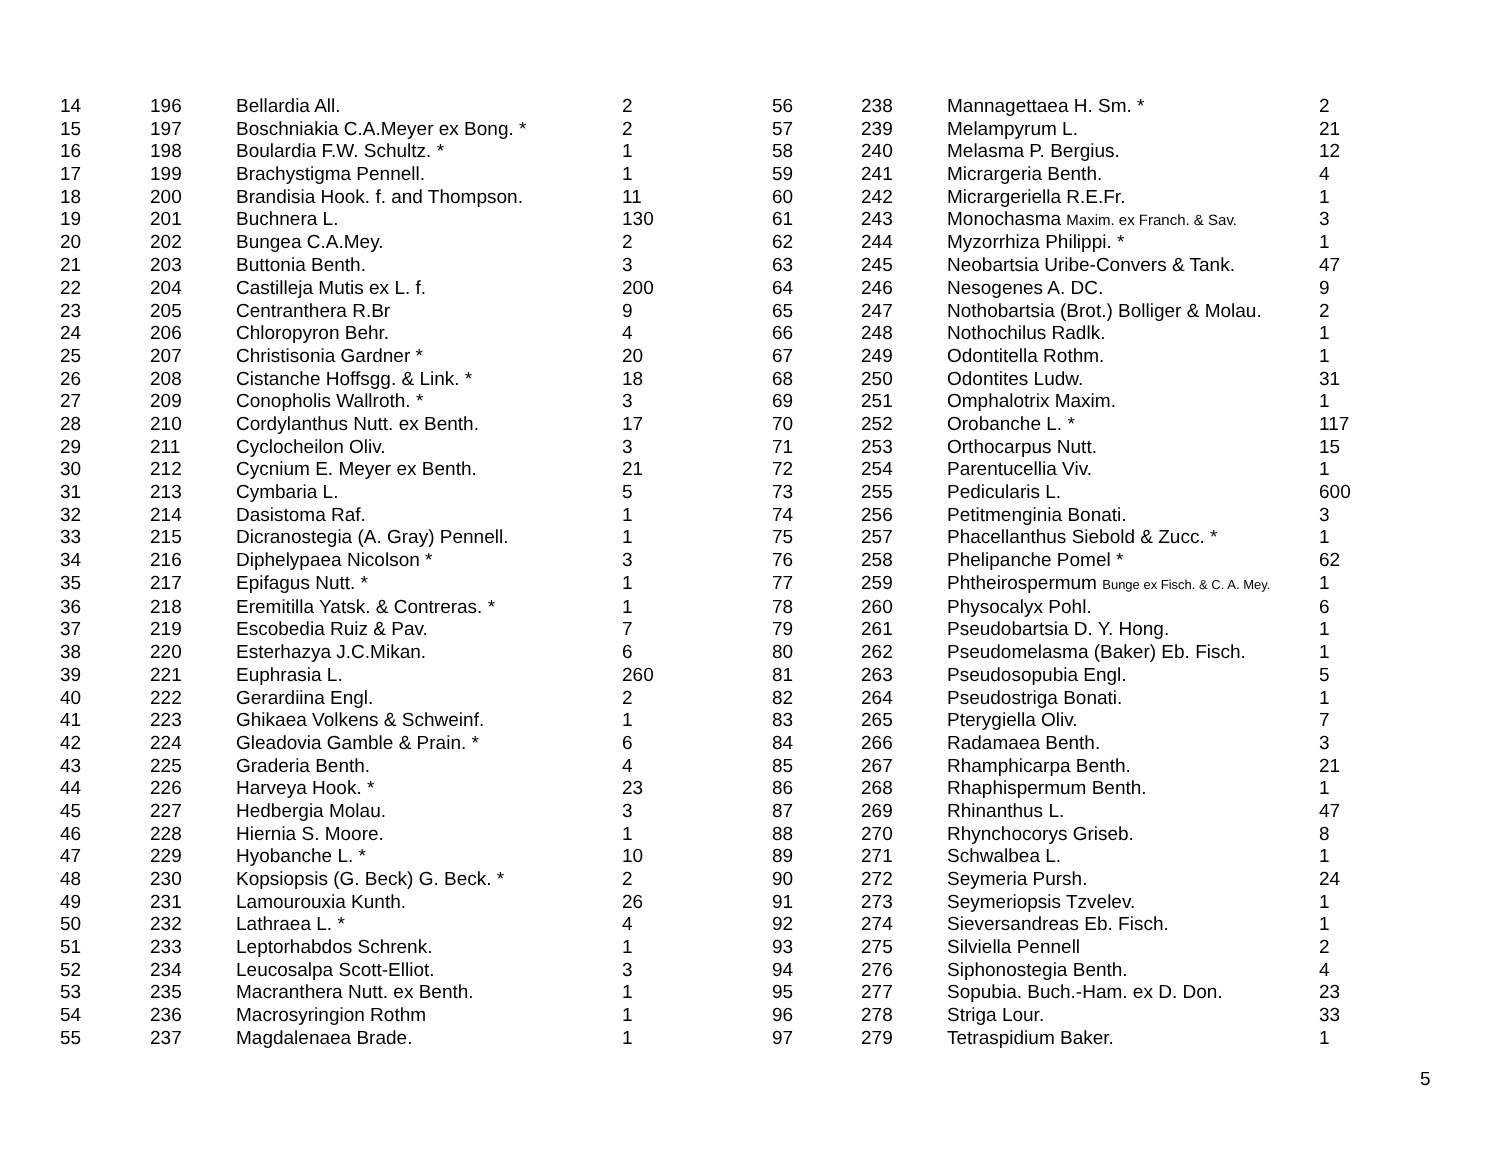| 14 | 196 | Bellardia All. | 2 | 56 | 238 | Mannagettaea H. Sm. * | 2 |
| 15 | 197 | Boschniakia C.A.Meyer ex Bong. * | 2 | 57 | 239 | Melampyrum L. | 21 |
| 16 | 198 | Boulardia F.W. Schultz. * | 1 | 58 | 240 | Melasma P. Bergius. | 12 |
| 17 | 199 | Brachystigma Pennell. | 1 | 59 | 241 | Micrargeria Benth. | 4 |
| 18 | 200 | Brandisia Hook. f. and Thompson. | 11 | 60 | 242 | Micrargeriella R.E.Fr. | 1 |
| 19 | 201 | Buchnera L. | 130 | 61 | 243 | Monochasma Maxim. ex Franch. & Sav. | 3 |
| 20 | 202 | Bungea C.A.Mey. | 2 | 62 | 244 | Myzorrhiza Philippi. * | 1 |
| 21 | 203 | Buttonia Benth. | 3 | 63 | 245 | Neobartsia Uribe-Convers & Tank. | 47 |
| 22 | 204 | Castilleja Mutis ex L. f. | 200 | 64 | 246 | Nesogenes A. DC. | 9 |
| 23 | 205 | Centranthera R.Br | 9 | 65 | 247 | Nothobartsia (Brot.) Bolliger & Molau. | 2 |
| 24 | 206 | Chloropyron Behr. | 4 | 66 | 248 | Nothochilus Radlk. | 1 |
| 25 | 207 | Christisonia Gardner * | 20 | 67 | 249 | Odontitella Rothm. | 1 |
| 26 | 208 | Cistanche Hoffsgg. & Link. * | 18 | 68 | 250 | Odontites Ludw. | 31 |
| 27 | 209 | Conopholis Wallroth. * | 3 | 69 | 251 | Omphalotrix Maxim. | 1 |
| 28 | 210 | Cordylanthus Nutt. ex Benth. | 17 | 70 | 252 | Orobanche L. * | 117 |
| 29 | 211 | Cyclocheilon Oliv. | 3 | 71 | 253 | Orthocarpus Nutt. | 15 |
| 30 | 212 | Cycnium E. Meyer ex Benth. | 21 | 72 | 254 | Parentucellia Viv. | 1 |
| 31 | 213 | Cymbaria L. | 5 | 73 | 255 | Pedicularis L. | 600 |
| 32 | 214 | Dasistoma Raf. | 1 | 74 | 256 | Petitmenginia Bonati. | 3 |
| 33 | 215 | Dicranostegia (A. Gray) Pennell. | 1 | 75 | 257 | Phacellanthus Siebold & Zucc. * | 1 |
| 34 | 216 | Diphelypaea Nicolson * | 3 | 76 | 258 | Phelipanche Pomel * | 62 |
| 35 | 217 | Epifagus Nutt. * | 1 | 77 | 259 | Phtheirospermum Bunge ex Fisch. & C. A. Mey. | 1 |
| 36 | 218 | Eremitilla Yatsk. & Contreras. * | 1 | 78 | 260 | Physocalyx Pohl. | 6 |
| 37 | 219 | Escobedia Ruiz & Pav. | 7 | 79 | 261 | Pseudobartsia D. Y. Hong. | 1 |
| 38 | 220 | Esterhazya J.C.Mikan. | 6 | 80 | 262 | Pseudomelasma (Baker) Eb. Fisch. | 1 |
| 39 | 221 | Euphrasia L. | 260 | 81 | 263 | Pseudosopubia Engl. | 5 |
| 40 | 222 | Gerardiina Engl. | 2 | 82 | 264 | Pseudostriga Bonati. | 1 |
| 41 | 223 | Ghikaea Volkens & Schweinf. | 1 | 83 | 265 | Pterygiella Oliv. | 7 |
| 42 | 224 | Gleadovia Gamble & Prain. * | 6 | 84 | 266 | Radamaea Benth. | 3 |
| 43 | 225 | Graderia Benth. | 4 | 85 | 267 | Rhamphicarpa Benth. | 21 |
| 44 | 226 | Harveya Hook. * | 23 | 86 | 268 | Rhaphispermum Benth. | 1 |
| 45 | 227 | Hedbergia Molau. | 3 | 87 | 269 | Rhinanthus L. | 47 |
| 46 | 228 | Hiernia S. Moore. | 1 | 88 | 270 | Rhynchocorys Griseb. | 8 |
| 47 | 229 | Hyobanche L. * | 10 | 89 | 271 | Schwalbea L. | 1 |
| 48 | 230 | Kopsiopsis (G. Beck) G. Beck. * | 2 | 90 | 272 | Seymeria Pursh. | 24 |
| 49 | 231 | Lamourouxia Kunth. | 26 | 91 | 273 | Seymeriopsis Tzvelev. | 1 |
| 50 | 232 | Lathraea L. * | 4 | 92 | 274 | Sieversandreas Eb. Fisch. | 1 |
| 51 | 233 | Leptorhabdos Schrenk. | 1 | 93 | 275 | Silviella Pennell | 2 |
| 52 | 234 | Leucosalpa Scott-Elliot. | 3 | 94 | 276 | Siphonostegia Benth. | 4 |
| 53 | 235 | Macranthera Nutt. ex Benth. | 1 | 95 | 277 | Sopubia. Buch.-Ham. ex D. Don. | 23 |
| 54 | 236 | Macrosyringion Rothm | 1 | 96 | 278 | Striga Lour. | 33 |
| 55 | 237 | Magdalenaea Brade. | 1 | 97 | 279 | Tetraspidium Baker. | 1 |
5